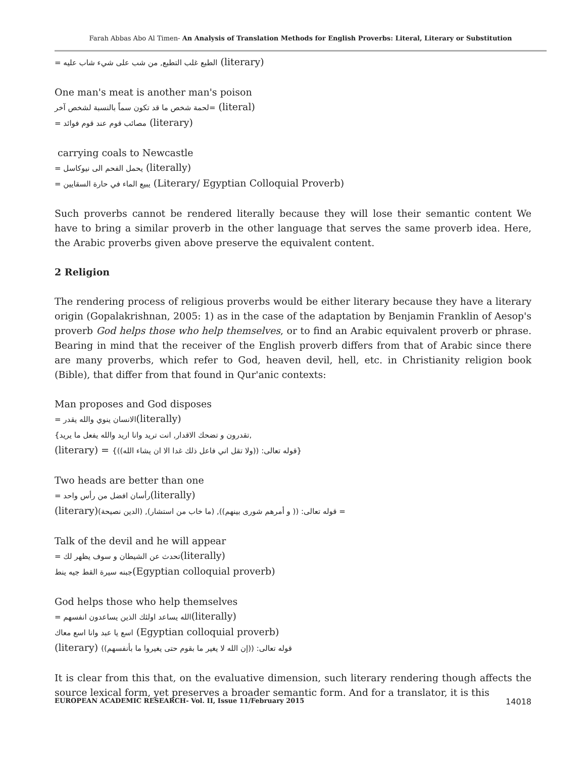Farah Abbas Abo Al Timen- An Analysis of Translation Methods for English Proverbs: Literal, Literary or Substitution
= الطبع غلب التطبع, من شب على شيء شاب عليه (literary)
One man's meat is another man's poison
لحمة شخص ما قد تكون سماً بالنسبة لشخص آخر= (literal)
= مصائب قوم عند قوم فوائد (literary)
carrying coals to Newcastle
= يحمل الفحم الى نيوكاسل (literally)
= يبيع الماء في حارة السقايين (Literary/ Egyptian Colloquial Proverb)
Such proverbs cannot be rendered literally because they will lose their semantic content We have to bring a similar proverb in the other language that serves the same proverb idea. Here, the Arabic proverbs given above preserve the equivalent content.
2 Religion
The rendering process of religious proverbs would be either literary because they have a literary origin (Gopalakrishnan, 2005: 1) as in the case of the adaptation by Benjamin Franklin of Aesop's proverb God helps those who help themselves, or to find an Arabic equivalent proverb or phrase. Bearing in mind that the receiver of the English proverb differs from that of Arabic since there are many proverbs, which refer to God, heaven devil, hell, etc. in Christianity religion book (Bible), that differ from that found in Qur'anic contexts:
Man proposes and God disposes
= الانسان ينوي والله يقدر(literally)
{تقدرون و تضحك الاقدار, انت تريد وانا اريد والله يفعل ما يريد,
(literary) = {قوله تعالى: ((ولا تقل اني فاعل ذلك غدا الا ان يشاء الله))}
Two heads are better than one
= رأسان افضل من رأس واحد(literally)
(literary)قوله تعالى: (( و أمرهم شورى بينهم)), (ما خاب من استشار), (الدين نصيحة) =
Talk of the devil and he will appear
= تحدث عن الشيطان و سوف يظهر لك(literally)
جبنه سيرة القط جيه ينط(Egyptian colloquial proverb)
God helps those who help themselves
= الله يساعد اولئك الذين يساعدون انفسهم(literally)
اسع يا عبد وانا اسع معاك (Egyptian colloquial proverb)
(literary) قوله تعالى: ((إن الله لا يغير ما بقوم حتى يغيروا ما بأنفسهم))
It is clear from this that, on the evaluative dimension, such literary rendering though affects the source lexical form, yet preserves a broader semantic form. And for a translator, it is this
EUROPEAN ACADEMIC RESEARCH- Vol. II, Issue 11/February 2015 14018